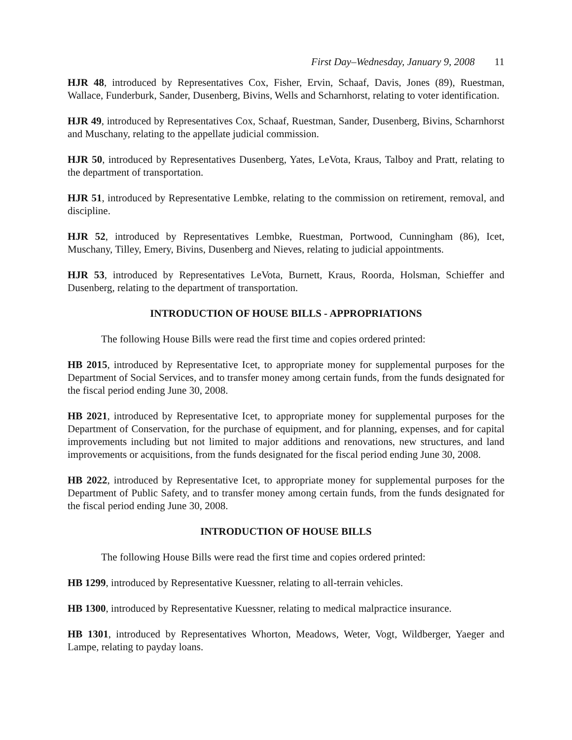First Day–Wednesday, January 9, 2008 11
HJR 48, introduced by Representatives Cox, Fisher, Ervin, Schaaf, Davis, Jones (89), Ruestman, Wallace, Funderburk, Sander, Dusenberg, Bivins, Wells and Scharnhorst, relating to voter identification.
HJR 49, introduced by Representatives Cox, Schaaf, Ruestman, Sander, Dusenberg, Bivins, Scharnhorst and Muschany, relating to the appellate judicial commission.
HJR 50, introduced by Representatives Dusenberg, Yates, LeVota, Kraus, Talboy and Pratt, relating to the department of transportation.
HJR 51, introduced by Representative Lembke, relating to the commission on retirement, removal, and discipline.
HJR 52, introduced by Representatives Lembke, Ruestman, Portwood, Cunningham (86), Icet, Muschany, Tilley, Emery, Bivins, Dusenberg and Nieves, relating to judicial appointments.
HJR 53, introduced by Representatives LeVota, Burnett, Kraus, Roorda, Holsman, Schieffer and Dusenberg, relating to the department of transportation.
INTRODUCTION OF HOUSE BILLS - APPROPRIATIONS
The following House Bills were read the first time and copies ordered printed:
HB 2015, introduced by Representative Icet, to appropriate money for supplemental purposes for the Department of Social Services, and to transfer money among certain funds, from the funds designated for the fiscal period ending June 30, 2008.
HB 2021, introduced by Representative Icet, to appropriate money for supplemental purposes for the Department of Conservation, for the purchase of equipment, and for planning, expenses, and for capital improvements including but not limited to major additions and renovations, new structures, and land improvements or acquisitions, from the funds designated for the fiscal period ending June 30, 2008.
HB 2022, introduced by Representative Icet, to appropriate money for supplemental purposes for the Department of Public Safety, and to transfer money among certain funds, from the funds designated for the fiscal period ending June 30, 2008.
INTRODUCTION OF HOUSE BILLS
The following House Bills were read the first time and copies ordered printed:
HB 1299, introduced by Representative Kuessner, relating to all-terrain vehicles.
HB 1300, introduced by Representative Kuessner, relating to medical malpractice insurance.
HB 1301, introduced by Representatives Whorton, Meadows, Weter, Vogt, Wildberger, Yaeger and Lampe, relating to payday loans.